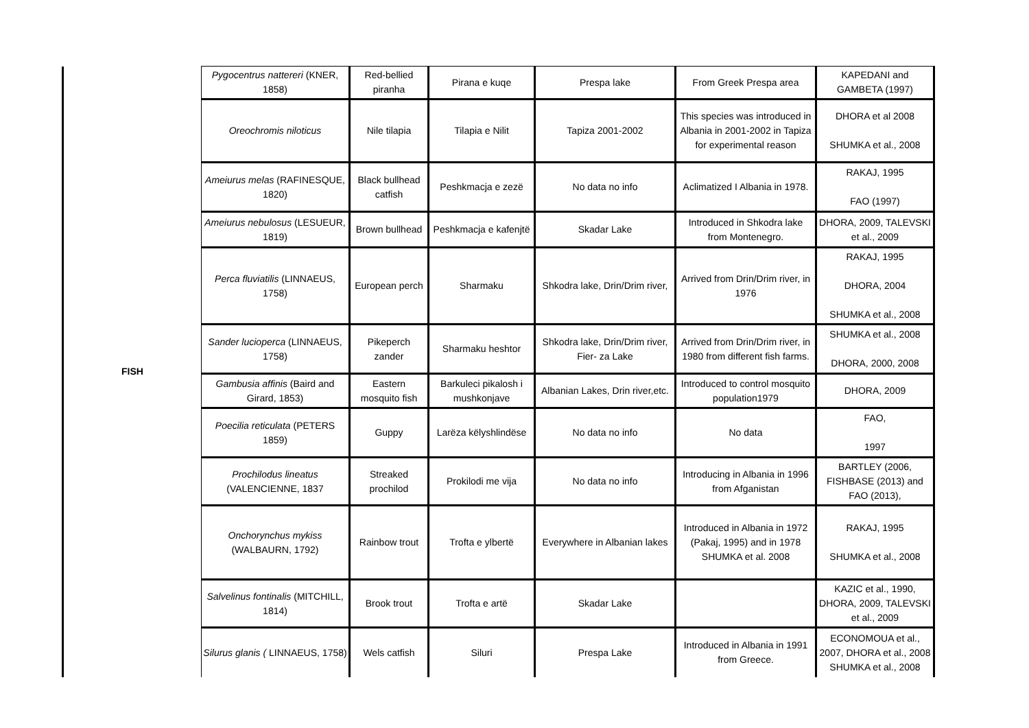| FISH | Pygocentrus nattereri (KNER, 1858) | Red-bellied piranha | Pirana e kuqe | Prespa lake | From Greek Prespa area | KAPEDANI and GAMBETA (1997) |
| | Oreochromis niloticus | Nile tilapia | Tilapia e Nilit | Tapiza 2001-2002 | This species was introduced in Albania in 2001-2002 in Tapiza for experimental reason | DHORA et al 2008 SHUMKA et al., 2008 |
| | Ameiurus melas (RAFINESQUE, 1820) | Black bullhead catfish | Peshkmacja e zezë | No data no info | Aclimatized I Albania in 1978. | RAKAJ, 1995 FAO (1997) |
| | Ameiurus nebulosus (LESUEUR, 1819) | Brown bullhead | Peshkmacja e kafenjtë | Skadar Lake | Introduced in Shkodra lake from Montenegro. | DHORA, 2009, TALEVSKI et al., 2009 |
| | Perca fluviatilis (LINNAEUS, 1758) | European perch | Sharmaku | Shkodra lake, Drin/Drim river, | Arrived from Drin/Drim river, in 1976 | RAKAJ, 1995 DHORA, 2004 SHUMKA et al., 2008 |
| | Sander lucioperca (LINNAEUS, 1758) | Pikeperch zander | Sharmaku heshtor | Shkodra lake, Drin/Drim river, Fier- za Lake | Arrived from Drin/Drim river, in 1980 from different fish farms. | SHUMKA et al., 2008 DHORA, 2000, 2008 |
| | Gambusia affinis (Baird and Girard, 1853) | Eastern mosquito fish | Barkuleci pikalosh i mushkonjave | Albanian Lakes, Drin river,etc. | Introduced to control mosquito population1979 | DHORA, 2009 |
| | Poecilia reticulata (PETERS 1859) | Guppy | Larëza këlyshlindëse | No data no info | No data | FAO, 1997 |
| | Prochilodus lineatus (VALENCIENNE, 1837 | Streaked prochilod | Prokilodi me vija | No data no info | Introducing in Albania in 1996 from Afganistan | BARTLEY (2006, FISHBASE (2013) and FAO (2013), |
| | Onchorynchus mykiss (WALBAURN, 1792) | Rainbow trout | Trofta e ylbertë | Everywhere in Albanian lakes | Introduced in Albania in 1972 (Pakaj, 1995) and in 1978 SHUMKA et al. 2008 | RAKAJ, 1995 SHUMKA et al., 2008 |
| | Salvelinus fontinalis (MITCHILL, 1814) | Brook trout | Trofta e artë | Skadar Lake | | KAZIC et al., 1990, DHORA, 2009, TALEVSKI et al., 2009 |
| | Silurus glanis ( LINNAEUS, 1758) | Wels catfish | Siluri | Prespa Lake | Introduced in Albania in 1991 from Greece. | ECONOMOUA et al., 2007, DHORA et al., 2008 SHUMKA et al., 2008 |